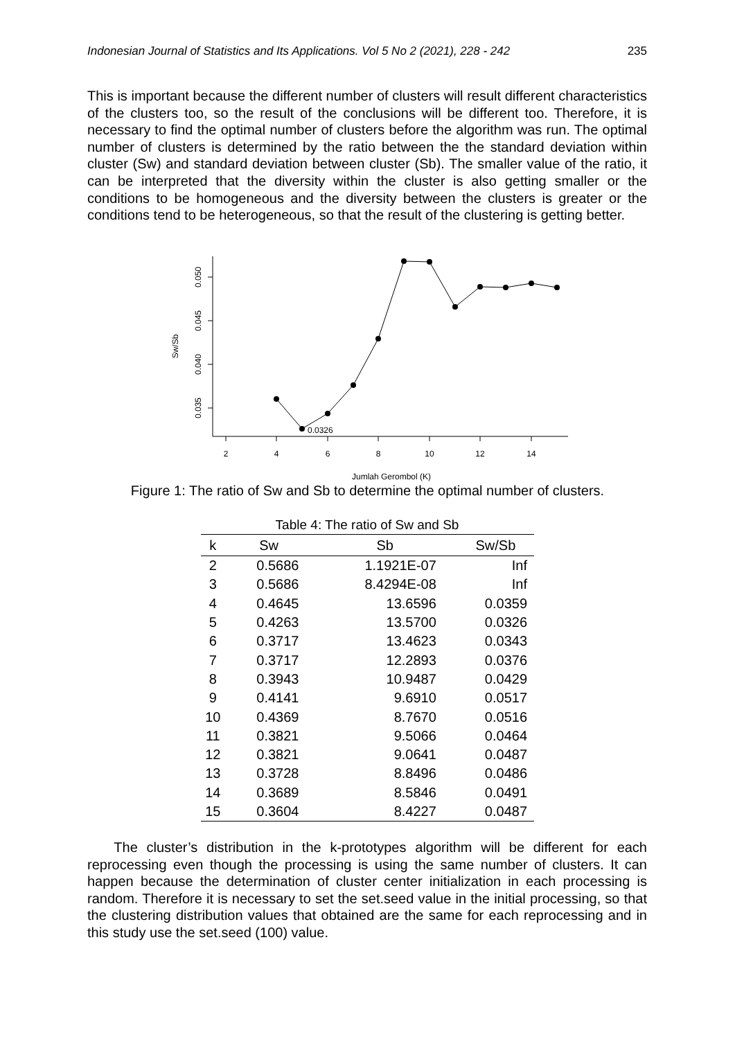Indonesian Journal of Statistics and Its Applications. Vol 5 No 2 (2021), 228 - 242 235
This is important because the different number of clusters will result different characteristics of the clusters too, so the result of the conclusions will be different too. Therefore, it is necessary to find the optimal number of clusters before the algorithm was run. The optimal number of clusters is determined by the ratio between the the standard deviation within cluster (Sw) and standard deviation between cluster (Sb). The smaller value of the ratio, it can be interpreted that the diversity within the cluster is also getting smaller or the conditions to be homogeneous and the diversity between the clusters is greater or the conditions tend to be heterogeneous, so that the result of the clustering is getting better.
0.050
0.045
0.040
0.035
Sw/Sb
2
4
6
8
10
12
14
Jumlah Gerombol (K)
0.0326
Figure 1: The ratio of Sw and Sb to determine the optimal number of clusters.
Table 4: The ratio of Sw and Sb
| k | Sw | Sb | Sw/Sb |
| --- | --- | --- | --- |
| 2 | 0.5686 | 1.1921E-07 | Inf |
| 3 | 0.5686 | 8.4294E-08 | Inf |
| 4 | 0.4645 | 13.6596 | 0.0359 |
| 5 | 0.4263 | 13.5700 | 0.0326 |
| 6 | 0.3717 | 13.4623 | 0.0343 |
| 7 | 0.3717 | 12.2893 | 0.0376 |
| 8 | 0.3943 | 10.9487 | 0.0429 |
| 9 | 0.4141 | 9.6910 | 0.0517 |
| 10 | 0.4369 | 8.7670 | 0.0516 |
| 11 | 0.3821 | 9.5066 | 0.0464 |
| 12 | 0.3821 | 9.0641 | 0.0487 |
| 13 | 0.3728 | 8.8496 | 0.0486 |
| 14 | 0.3689 | 8.5846 | 0.0491 |
| 15 | 0.3604 | 8.4227 | 0.0487 |
The cluster’s distribution in the k-prototypes algorithm will be different for each reprocessing even though the processing is using the same number of clusters. It can happen because the determination of cluster center initialization in each processing is random. Therefore it is necessary to set the set.seed value in the initial processing, so that the clustering distribution values that obtained are the same for each reprocessing and in this study use the set.seed (100) value.